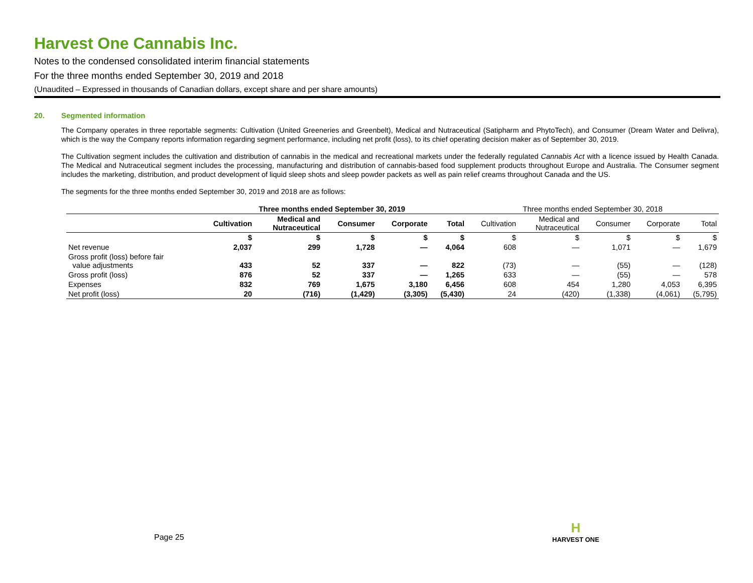Harvest One Cannabis Inc.
Notes to the condensed consolidated interim financial statements
For the three months ended September 30, 2019 and 2018
(Unaudited – Expressed in thousands of Canadian dollars, except share and per share amounts)
20. Segmented information
The Company operates in three reportable segments: Cultivation (United Greeneries and Greenbelt), Medical and Nutraceutical (Satipharm and PhytoTech), and Consumer (Dream Water and Delivra), which is the way the Company reports information regarding segment performance, including net profit (loss), to its chief operating decision maker as of September 30, 2019.
The Cultivation segment includes the cultivation and distribution of cannabis in the medical and recreational markets under the federally regulated Cannabis Act with a licence issued by Health Canada. The Medical and Nutraceutical segment includes the processing, manufacturing and distribution of cannabis-based food supplement products throughout Europe and Australia. The Consumer segment includes the marketing, distribution, and product development of liquid sleep shots and sleep powder packets as well as pain relief creams throughout Canada and the US.
The segments for the three months ended September 30, 2019 and 2018 are as follows:
| | Three months ended September 30, 2019 | | | | | Three months ended September 30, 2018 | | | | |
| | Cultivation | Medical and Nutraceutical | Consumer | Corporate | Total | Cultivation | Medical and Nutraceutical | Consumer | Corporate | Total |
| | $ | $ | $ | $ | $ | $ | $ | $ | $ | $ |
| Net revenue | 2,037 | 299 | 1,728 | — | 4,064 | 608 | — | 1,071 | — | 1,679 |
| Gross profit (loss) before fair value adjustments | 433 | 52 | 337 | — | 822 | (73) | — | (55) | — | (128) |
| Gross profit (loss) | 876 | 52 | 337 | — | 1,265 | 633 | — | (55) | — | 578 |
| Expenses | 832 | 769 | 1,675 | 3,180 | 6,456 | 608 | 454 | 1,280 | 4,053 | 6,395 |
| Net profit (loss) | 20 | (716) | (1,429) | (3,305) | (5,430) | 24 | (420) | (1,338) | (4,061) | (5,795) |
Page 25
H
HARVEST ONE